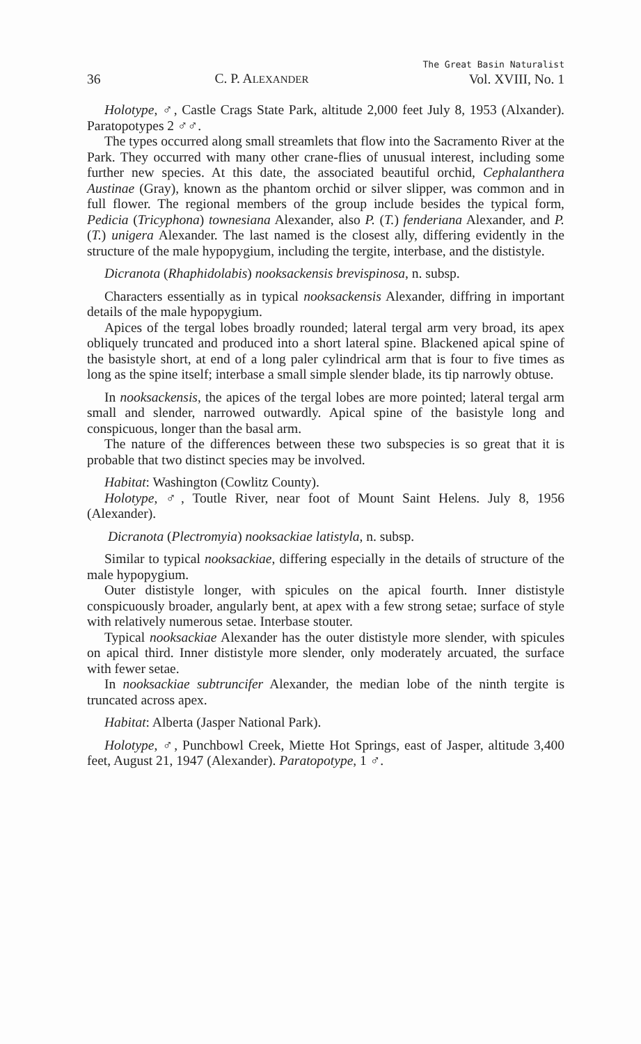36 C. P. ALEXANDER The Great Basin Naturalist
Vol. XVIII, No. 1
Holotype, ♂, Castle Crags State Park, altitude 2,000 feet July 8, 1953 (Alxander). Paratopotypes 2 ♂♂.
The types occurred along small streamlets that flow into the Sacramento River at the Park. They occurred with many other crane-flies of unusual interest, including some further new species. At this date, the associated beautiful orchid, Cephalanthera Austinae (Gray), known as the phantom orchid or silver slipper, was common and in full flower. The regional members of the group include besides the typical form, Pedicia (Tricyphona) townesiana Alexander, also P. (T.) fenderiana Alexander, and P. (T.) unigera Alexander. The last named is the closest ally, differing evidently in the structure of the male hypopygium, including the tergite, interbase, and the dististyle.
Dicranota (Rhaphidolabis) nooksackensis brevispinosa, n. subsp.
Characters essentially as in typical nooksackensis Alexander, diffring in important details of the male hypopygium.
Apices of the tergal lobes broadly rounded; lateral tergal arm very broad, its apex obliquely truncated and produced into a short lateral spine. Blackened apical spine of the basistyle short, at end of a long paler cylindrical arm that is four to five times as long as the spine itself; interbase a small simple slender blade, its tip narrowly obtuse.
In nooksackensis, the apices of the tergal lobes are more pointed; lateral tergal arm small and slender, narrowed outwardly. Apical spine of the basistyle long and conspicuous, longer than the basal arm.
The nature of the differences between these two subspecies is so great that it is probable that two distinct species may be involved.
Habitat: Washington (Cowlitz County).
Holotype, ♂, Toutle River, near foot of Mount Saint Helens. July 8, 1956 (Alexander).
Dicranota (Plectromyia) nooksackiae latistyla, n. subsp.
Similar to typical nooksackiae, differing especially in the details of structure of the male hypopygium.
Outer dististyle longer, with spicules on the apical fourth. Inner dististyle conspicuously broader, angularly bent, at apex with a few strong setae; surface of style with relatively numerous setae. Interbase stouter.
Typical nooksackiae Alexander has the outer dististyle more slender, with spicules on apical third. Inner dististyle more slender, only moderately arcuated, the surface with fewer setae.
In nooksackiae subtruncifer Alexander, the median lobe of the ninth tergite is truncated across apex.
Habitat: Alberta (Jasper National Park).
Holotype, ♂, Punchbowl Creek, Miette Hot Springs, east of Jasper, altitude 3,400 feet, August 21, 1947 (Alexander). Paratopotype, 1 ♂.